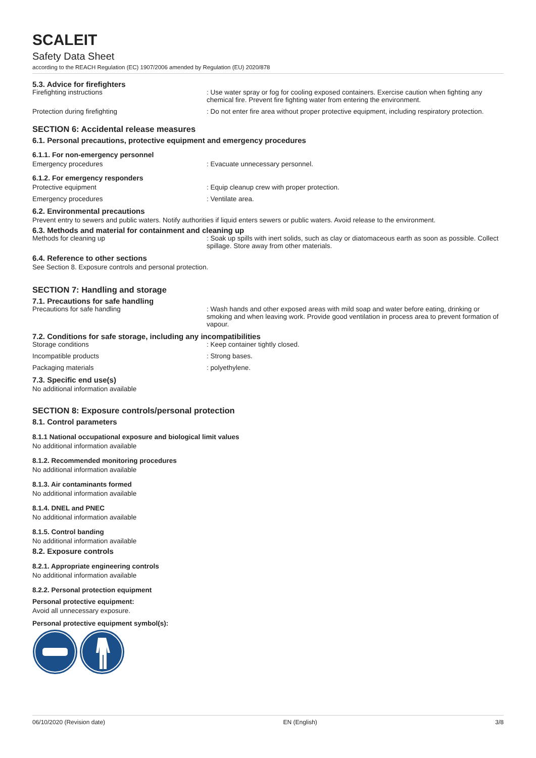SCALEIT
Safety Data Sheet
according to the REACH Regulation (EC) 1907/2006 amended by Regulation (EU) 2020/878
5.3. Advice for firefighters
Firefighting instructions : Use water spray or fog for cooling exposed containers. Exercise caution when fighting any chemical fire. Prevent fire fighting water from entering the environment.
Protection during firefighting : Do not enter fire area without proper protective equipment, including respiratory protection.
SECTION 6: Accidental release measures
6.1. Personal precautions, protective equipment and emergency procedures
6.1.1. For non-emergency personnel
Emergency procedures : Evacuate unnecessary personnel.
6.1.2. For emergency responders
Protective equipment : Equip cleanup crew with proper protection.
Emergency procedures : Ventilate area.
6.2. Environmental precautions
Prevent entry to sewers and public waters. Notify authorities if liquid enters sewers or public waters. Avoid release to the environment.
6.3. Methods and material for containment and cleaning up
Methods for cleaning up : Soak up spills with inert solids, such as clay or diatomaceous earth as soon as possible. Collect spillage. Store away from other materials.
6.4. Reference to other sections
See Section 8. Exposure controls and personal protection.
SECTION 7: Handling and storage
7.1. Precautions for safe handling
Precautions for safe handling : Wash hands and other exposed areas with mild soap and water before eating, drinking or smoking and when leaving work. Provide good ventilation in process area to prevent formation of vapour.
7.2. Conditions for safe storage, including any incompatibilities
Storage conditions : Keep container tightly closed.
Incompatible products : Strong bases.
Packaging materials : polyethylene.
7.3. Specific end use(s)
No additional information available
SECTION 8: Exposure controls/personal protection
8.1. Control parameters
8.1.1 National occupational exposure and biological limit values
No additional information available
8.1.2. Recommended monitoring procedures
No additional information available
8.1.3. Air contaminants formed
No additional information available
8.1.4. DNEL and PNEC
No additional information available
8.1.5. Control banding
No additional information available
8.2. Exposure controls
8.2.1. Appropriate engineering controls
No additional information available
8.2.2. Personal protection equipment
Personal protective equipment:
Avoid all unnecessary exposure.
Personal protective equipment symbol(s):
06/10/2020 (Revision date) EN (English) 3/8